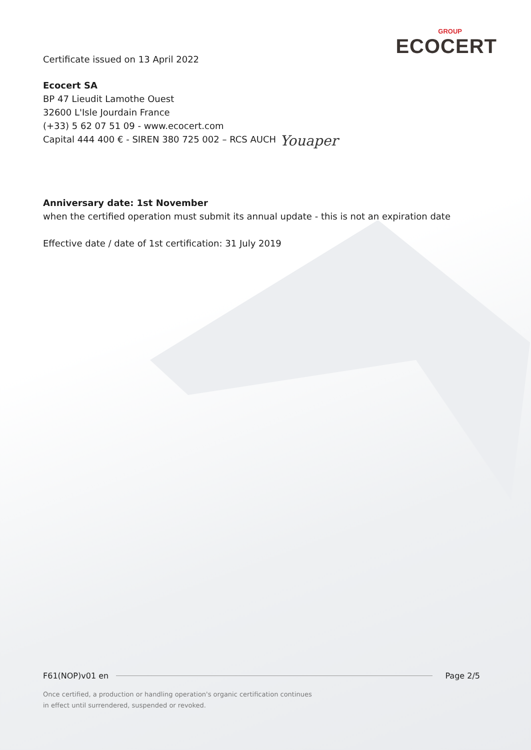GROUP
ECOCERT
Certificate issued on 13 April 2022
Ecocert SA
BP 47 Lieudit Lamothe Ouest
32600 L'Isle Jourdain France
(+33) 5 62 07 51 09 - www.ecocert.com
Capital 444 400 € - SIREN 380 725 002 – RCS AUCH
Anniversary date: 1st November
when the certified operation must submit its annual update - this is not an expiration date
Effective date / date of 1st certification: 31 July 2019
Youaper
F61(NOP)v01 en Page 2/5
Once certified, a production or handling operation's organic certification continues
in effect until surrendered, suspended or revoked.